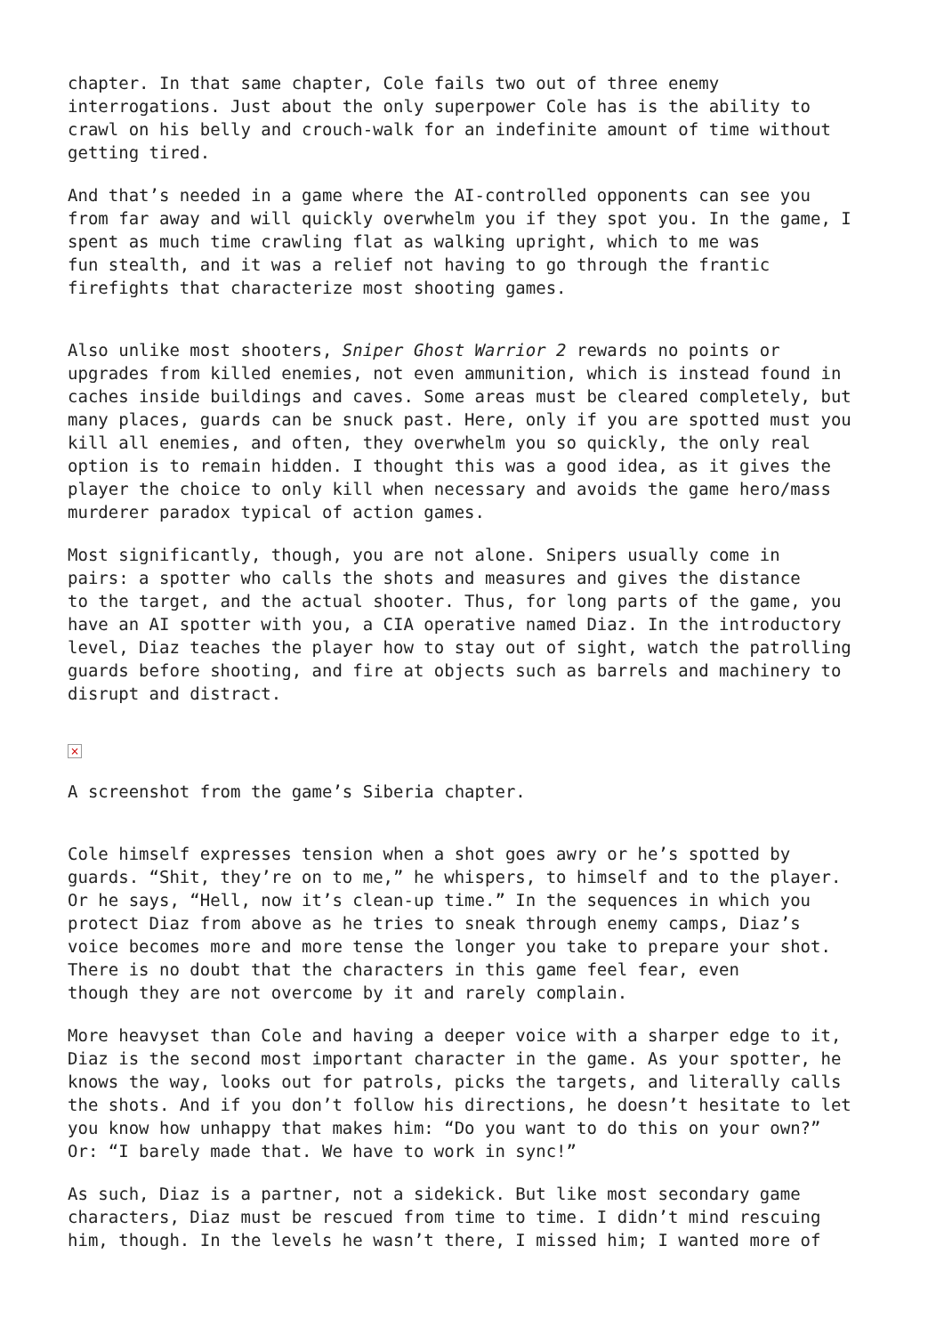chapter. In that same chapter, Cole fails two out of three enemy interrogations. Just about the only superpower Cole has is the ability to crawl on his belly and crouch-walk for an indefinite amount of time without getting tired.
And that’s needed in a game where the AI-controlled opponents can see you from far away and will quickly overwhelm you if they spot you. In the game, I spent as much time crawling flat as walking upright, which to me was fun stealth, and it was a relief not having to go through the frantic firefights that characterize most shooting games.
Also unlike most shooters, Sniper Ghost Warrior 2 rewards no points or upgrades from killed enemies, not even ammunition, which is instead found in caches inside buildings and caves. Some areas must be cleared completely, but many places, guards can be snuck past. Here, only if you are spotted must you kill all enemies, and often, they overwhelm you so quickly, the only real option is to remain hidden. I thought this was a good idea, as it gives the player the choice to only kill when necessary and avoids the game hero/mass murderer paradox typical of action games.
Most significantly, though, you are not alone. Snipers usually come in pairs: a spotter who calls the shots and measures and gives the distance to the target, and the actual shooter. Thus, for long parts of the game, you have an AI spotter with you, a CIA operative named Diaz. In the introductory level, Diaz teaches the player how to stay out of sight, watch the patrolling guards before shooting, and fire at objects such as barrels and machinery to disrupt and distract.
×
A screenshot from the game’s Siberia chapter.
Cole himself expresses tension when a shot goes awry or he’s spotted by guards. “Shit, they’re on to me,” he whispers, to himself and to the player. Or he says, “Hell, now it’s clean-up time.” In the sequences in which you protect Diaz from above as he tries to sneak through enemy camps, Diaz’s voice becomes more and more tense the longer you take to prepare your shot. There is no doubt that the characters in this game feel fear, even though they are not overcome by it and rarely complain.
More heavyset than Cole and having a deeper voice with a sharper edge to it, Diaz is the second most important character in the game. As your spotter, he knows the way, looks out for patrols, picks the targets, and literally calls the shots. And if you don’t follow his directions, he doesn’t hesitate to let you know how unhappy that makes him: “Do you want to do this on your own?” Or: “I barely made that. We have to work in sync!”
As such, Diaz is a partner, not a sidekick. But like most secondary game characters, Diaz must be rescued from time to time. I didn’t mind rescuing him, though. In the levels he wasn’t there, I missed him; I wanted more of